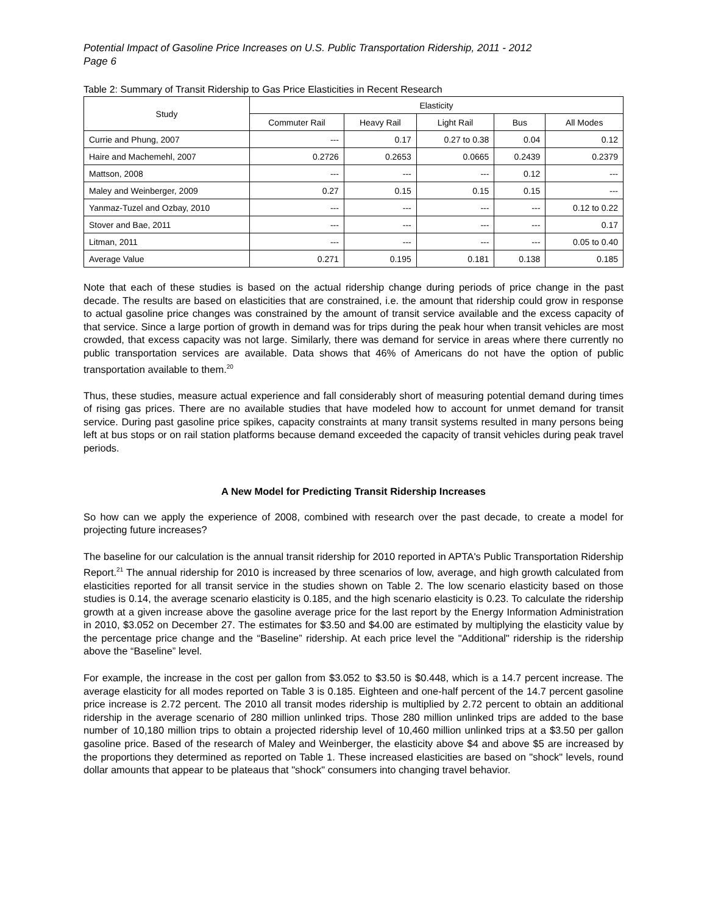Potential Impact of Gasoline Price Increases on U.S. Public Transportation Ridership, 2011 - 2012
Page 6
Table 2: Summary of Transit Ridership to Gas Price Elasticities in Recent Research
| Study | Elasticity | | | | |
| --- | --- | --- | --- | --- | --- |
| | Commuter Rail | Heavy Rail | Light Rail | Bus | All Modes |
| Currie and Phung, 2007 | --- | 0.17 | 0.27 to 0.38 | 0.04 | 0.12 |
| Haire and Machemehl, 2007 | 0.2726 | 0.2653 | 0.0665 | 0.2439 | 0.2379 |
| Mattson, 2008 | --- | --- | --- | 0.12 | --- |
| Maley and Weinberger, 2009 | 0.27 | 0.15 | 0.15 | 0.15 | --- |
| Yanmaz-Tuzel and Ozbay, 2010 | --- | --- | --- | --- | 0.12 to 0.22 |
| Stover and Bae, 2011 | --- | --- | --- | --- | 0.17 |
| Litman, 2011 | --- | --- | --- | --- | 0.05 to 0.40 |
| Average Value | 0.271 | 0.195 | 0.181 | 0.138 | 0.185 |
Note that each of these studies is based on the actual ridership change during periods of price change in the past decade. The results are based on elasticities that are constrained, i.e. the amount that ridership could grow in response to actual gasoline price changes was constrained by the amount of transit service available and the excess capacity of that service. Since a large portion of growth in demand was for trips during the peak hour when transit vehicles are most crowded, that excess capacity was not large. Similarly, there was demand for service in areas where there currently no public transportation services are available. Data shows that 46% of Americans do not have the option of public transportation available to them.<sup>20</sup>
Thus, these studies, measure actual experience and fall considerably short of measuring potential demand during times of rising gas prices. There are no available studies that have modeled how to account for unmet demand for transit service. During past gasoline price spikes, capacity constraints at many transit systems resulted in many persons being left at bus stops or on rail station platforms because demand exceeded the capacity of transit vehicles during peak travel periods.
A New Model for Predicting Transit Ridership Increases
So how can we apply the experience of 2008, combined with research over the past decade, to create a model for projecting future increases?
The baseline for our calculation is the annual transit ridership for 2010 reported in APTA's Public Transportation Ridership Report.<sup>21</sup> The annual ridership for 2010 is increased by three scenarios of low, average, and high growth calculated from elasticities reported for all transit service in the studies shown on Table 2. The low scenario elasticity based on those studies is 0.14, the average scenario elasticity is 0.185, and the high scenario elasticity is 0.23. To calculate the ridership growth at a given increase above the gasoline average price for the last report by the Energy Information Administration in 2010, $3.052 on December 27. The estimates for $3.50 and $4.00 are estimated by multiplying the elasticity value by the percentage price change and the “Baseline” ridership. At each price level the "Additional" ridership is the ridership above the “Baseline” level.
For example, the increase in the cost per gallon from $3.052 to $3.50 is $0.448, which is a 14.7 percent increase. The average elasticity for all modes reported on Table 3 is 0.185. Eighteen and one-half percent of the 14.7 percent gasoline price increase is 2.72 percent. The 2010 all transit modes ridership is multiplied by 2.72 percent to obtain an additional ridership in the average scenario of 280 million unlinked trips. Those 280 million unlinked trips are added to the base number of 10,180 million trips to obtain a projected ridership level of 10,460 million unlinked trips at a $3.50 per gallon gasoline price. Based of the research of Maley and Weinberger, the elasticity above $4 and above $5 are increased by the proportions they determined as reported on Table 1. These increased elasticities are based on "shock" levels, round dollar amounts that appear to be plateaus that "shock" consumers into changing travel behavior.